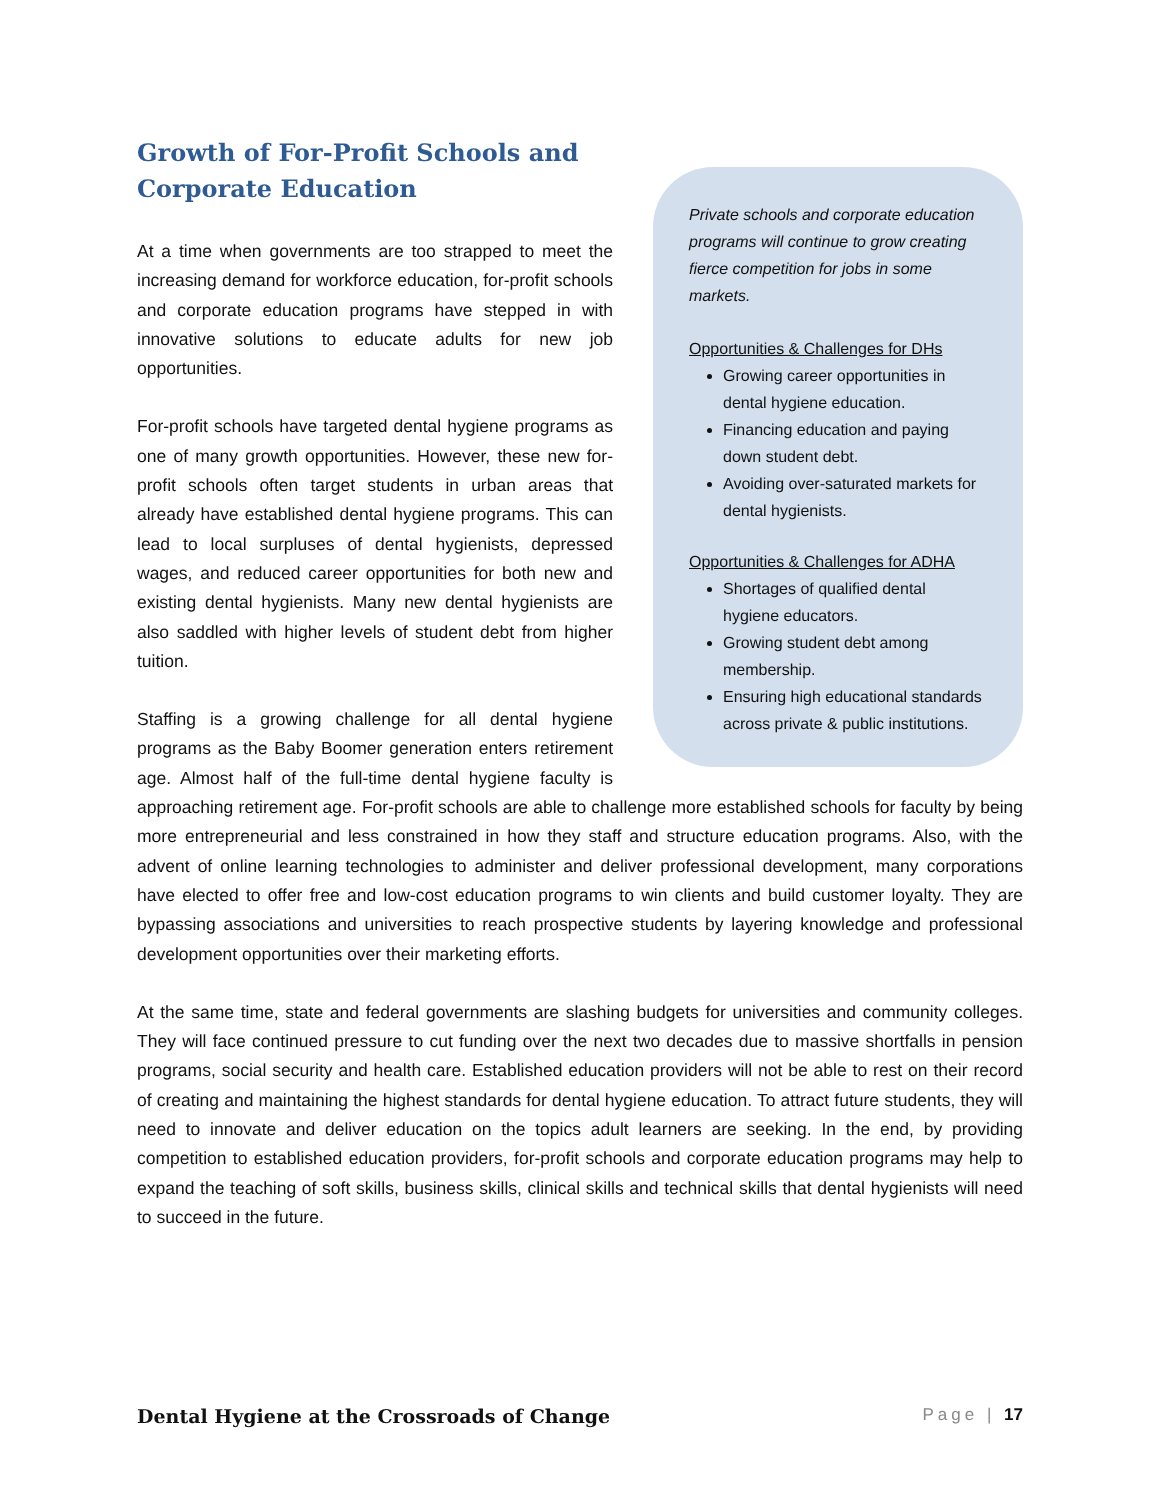Growth of For-Profit Schools and Corporate Education
Private schools and corporate education programs will continue to grow creating fierce competition for jobs in some markets.
Opportunities & Challenges for DHs
Growing career opportunities in dental hygiene education.
Financing education and paying down student debt.
Avoiding over-saturated markets for dental hygienists.
Opportunities & Challenges for ADHA
Shortages of qualified dental hygiene educators.
Growing student debt among membership.
Ensuring high educational standards across private & public institutions.
At a time when governments are too strapped to meet the increasing demand for workforce education, for-profit schools and corporate education programs have stepped in with innovative solutions to educate adults for new job opportunities.
For-profit schools have targeted dental hygiene programs as one of many growth opportunities. However, these new for-profit schools often target students in urban areas that already have established dental hygiene programs. This can lead to local surpluses of dental hygienists, depressed wages, and reduced career opportunities for both new and existing dental hygienists. Many new dental hygienists are also saddled with higher levels of student debt from higher tuition.
Staffing is a growing challenge for all dental hygiene programs as the Baby Boomer generation enters retirement age. Almost half of the full-time dental hygiene faculty is approaching retirement age. For-profit schools are able to challenge more established schools for faculty by being more entrepreneurial and less constrained in how they staff and structure education programs. Also, with the advent of online learning technologies to administer and deliver professional development, many corporations have elected to offer free and low-cost education programs to win clients and build customer loyalty. They are bypassing associations and universities to reach prospective students by layering knowledge and professional development opportunities over their marketing efforts.
At the same time, state and federal governments are slashing budgets for universities and community colleges. They will face continued pressure to cut funding over the next two decades due to massive shortfalls in pension programs, social security and health care. Established education providers will not be able to rest on their record of creating and maintaining the highest standards for dental hygiene education. To attract future students, they will need to innovate and deliver education on the topics adult learners are seeking. In the end, by providing competition to established education providers, for-profit schools and corporate education programs may help to expand the teaching of soft skills, business skills, clinical skills and technical skills that dental hygienists will need to succeed in the future.
Dental Hygiene at the Crossroads of Change Page | 17